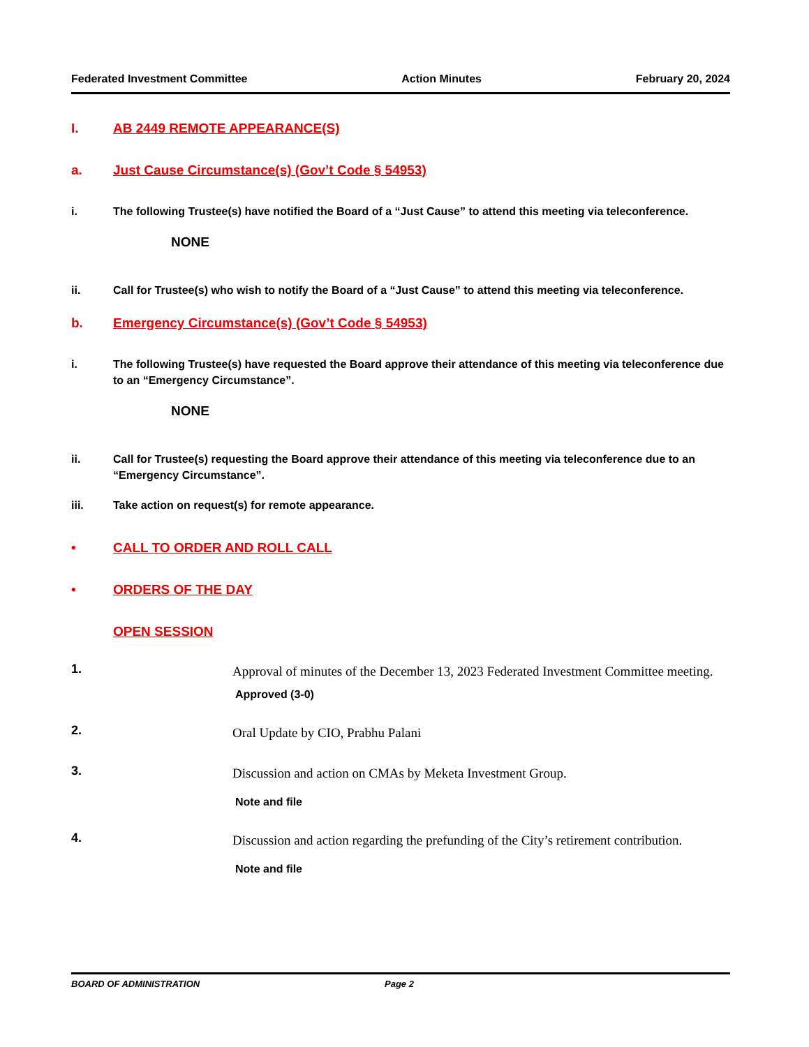Federated Investment Committee Action Minutes February 20, 2024
I. AB 2449 REMOTE APPEARANCE(S)
a. Just Cause Circumstance(s) (Gov’t Code § 54953)
i. The following Trustee(s) have notified the Board of a “Just Cause” to attend this meeting via teleconference.
NONE
ii. Call for Trustee(s) who wish to notify the Board of a “Just Cause” to attend this meeting via teleconference.
b. Emergency Circumstance(s) (Gov’t Code § 54953)
i. The following Trustee(s) have requested the Board approve their attendance of this meeting via teleconference due to an “Emergency Circumstance”.
NONE
ii. Call for Trustee(s) requesting the Board approve their attendance of this meeting via teleconference due to an “Emergency Circumstance”.
iii. Take action on request(s) for remote appearance.
• CALL TO ORDER AND ROLL CALL
• ORDERS OF THE DAY
OPEN SESSION
1. Approval of minutes of the December 13, 2023 Federated Investment Committee meeting.
Approved (3-0)
2. Oral Update by CIO, Prabhu Palani
3. Discussion and action on CMAs by Meketa Investment Group.
Note and file
4. Discussion and action regarding the prefunding of the City’s retirement contribution.
Note and file
BOARD OF ADMINISTRATION Page 2